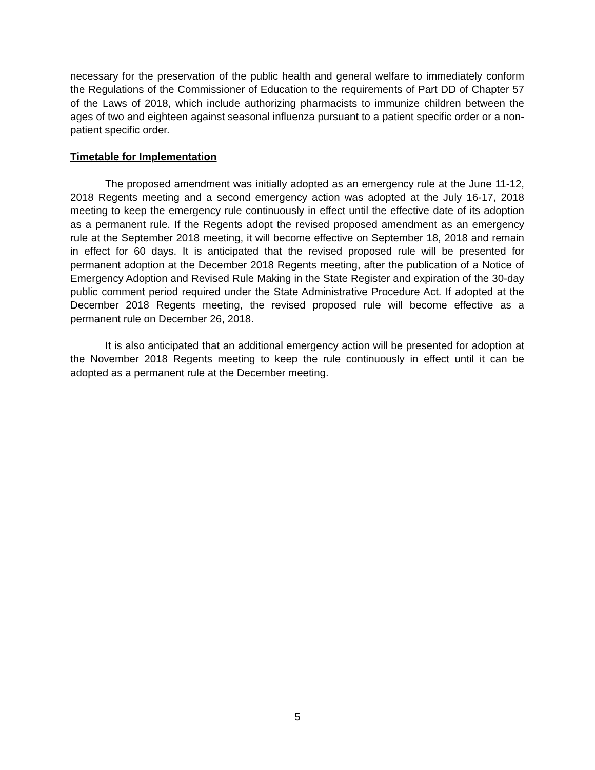necessary for the preservation of the public health and general welfare to immediately conform the Regulations of the Commissioner of Education to the requirements of Part DD of Chapter 57 of the Laws of 2018, which include authorizing pharmacists to immunize children between the ages of two and eighteen against seasonal influenza pursuant to a patient specific order or a non-patient specific order.
Timetable for Implementation
The proposed amendment was initially adopted as an emergency rule at the June 11-12, 2018 Regents meeting and a second emergency action was adopted at the July 16-17, 2018 meeting to keep the emergency rule continuously in effect until the effective date of its adoption as a permanent rule. If the Regents adopt the revised proposed amendment as an emergency rule at the September 2018 meeting, it will become effective on September 18, 2018 and remain in effect for 60 days. It is anticipated that the revised proposed rule will be presented for permanent adoption at the December 2018 Regents meeting, after the publication of a Notice of Emergency Adoption and Revised Rule Making in the State Register and expiration of the 30-day public comment period required under the State Administrative Procedure Act. If adopted at the December 2018 Regents meeting, the revised proposed rule will become effective as a permanent rule on December 26, 2018.
It is also anticipated that an additional emergency action will be presented for adoption at the November 2018 Regents meeting to keep the rule continuously in effect until it can be adopted as a permanent rule at the December meeting.
5